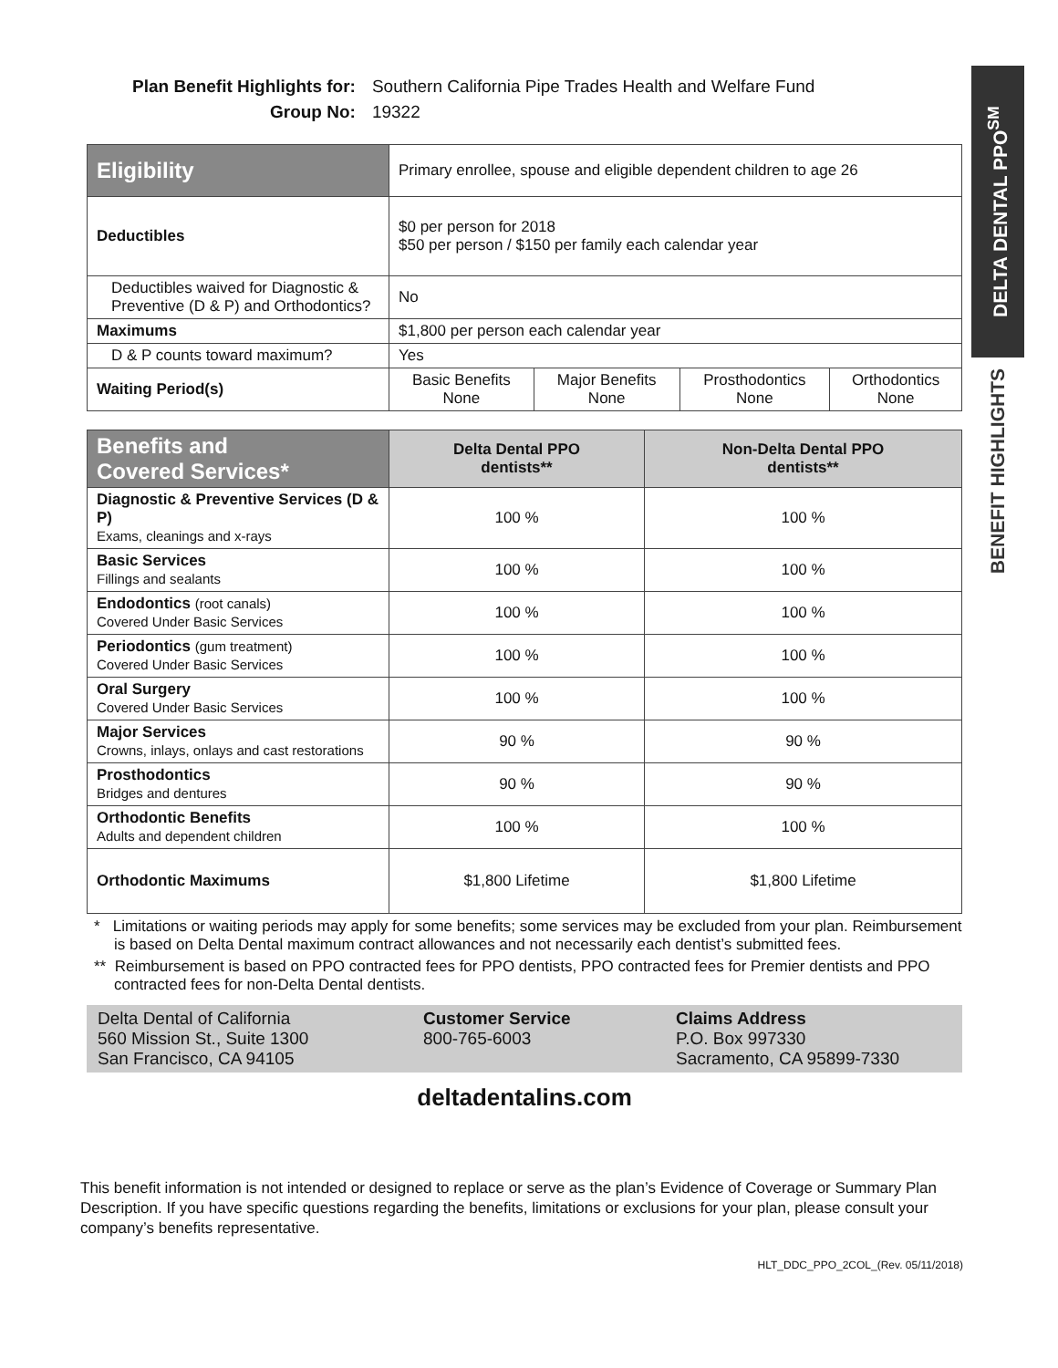DELTA DENTAL PPO<sup>SM</sup>
BENEFIT HIGHLIGHTS
| Plan Benefit Highlights for: | Southern California Pipe Trades Health and Welfare Fund |
| Group No: | 19322 |
| Eligibility | Primary enrollee, spouse and eligible dependent children to age 26 | | | |
| Deductibles | $0 per person for 2018 $50 per person / $150 per family each calendar year | | | |
| Deductibles waived for Diagnostic & Preventive (D & P) and Orthodontics? | No | | | |
| Maximums | $1,800 per person each calendar year | | | |
| D & P counts toward maximum? | Yes | | | |
| Waiting Period(s) | Basic Benefits None | Major Benefits None | Prosthodontics None | Orthodontics None |
| Benefits and Covered Services* | Delta Dental PPO dentists** | Non-Delta Dental PPO dentists** |
| --- | --- | --- |
| Diagnostic & Preventive Services (D & P) Exams, cleanings and x-rays | 100 % | 100 % |
| Basic Services Fillings and sealants | 100 % | 100 % |
| Endodontics (root canals) Covered Under Basic Services | 100 % | 100 % |
| Periodontics (gum treatment) Covered Under Basic Services | 100 % | 100 % |
| Oral Surgery Covered Under Basic Services | 100 % | 100 % |
| Major Services Crowns, inlays, onlays and cast restorations | 90 % | 90 % |
| Prosthodontics Bridges and dentures | 90 % | 90 % |
| Orthodontic Benefits Adults and dependent children | 100 % | 100 % |
| Orthodontic Maximums | $1,800 Lifetime | $1,800 Lifetime |
* Limitations or waiting periods may apply for some benefits; some services may be excluded from your plan. Reimbursement is based on Delta Dental maximum contract allowances and not necessarily each dentist’s submitted fees.
** Reimbursement is based on PPO contracted fees for PPO dentists, PPO contracted fees for Premier dentists and PPO contracted fees for non-Delta Dental dentists.
Delta Dental of California
560 Mission St., Suite 1300
San Francisco, CA 94105
Customer Service
800-765-6003
Claims Address
P.O. Box 997330
Sacramento, CA 95899-7330
deltadentalins.com
This benefit information is not intended or designed to replace or serve as the plan’s Evidence of Coverage or Summary Plan Description. If you have specific questions regarding the benefits, limitations or exclusions for your plan, please consult your company’s benefits representative.
HLT_DDC_PPO_2COL_(Rev. 05/11/2018)